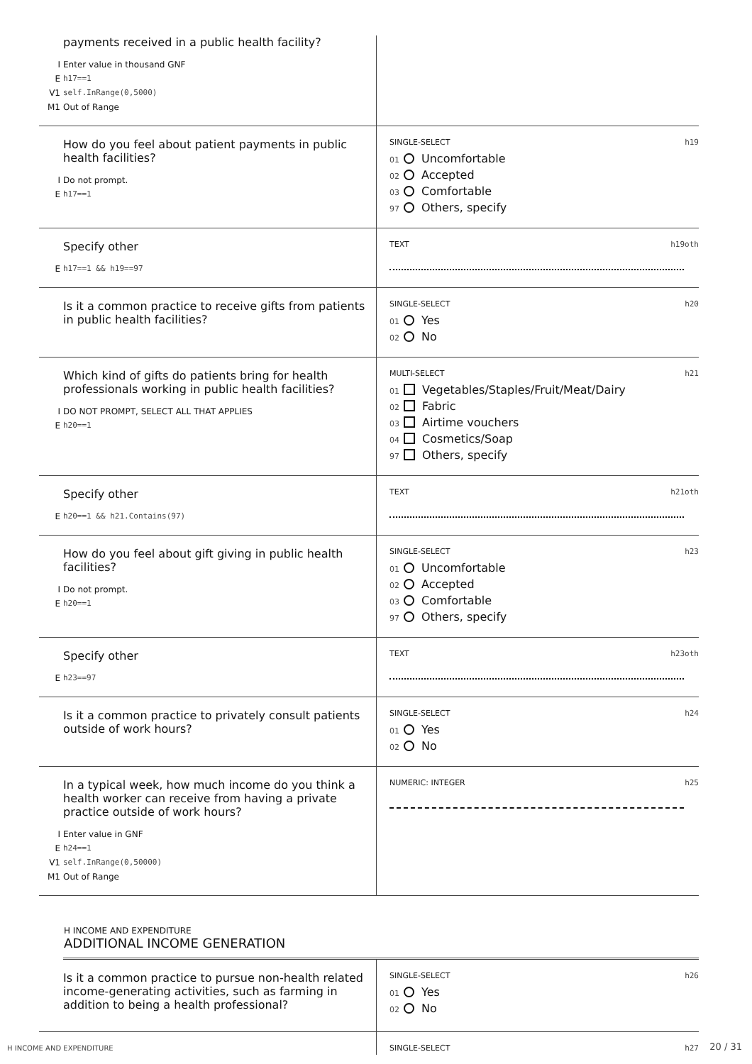payments received in a public health facility?
I Enter value in thousand GNF
Eh17==1
V1 self.InRange(0,5000)
M1 Out of Range
How do you feel about patient payments in public health facilities?
I Do not prompt.
Eh17==1
SINGLE-SELECT h19
01 Uncomfortable
02 Accepted
03 Comfortable
97 Others, specify
Specify other
Eh17==1 && h19==97
TEXT h19oth
Is it a common practice to receive gifts from patients in public health facilities?
SINGLE-SELECT h20
01 Yes
02 No
Which kind of gifts do patients bring for health professionals working in public health facilities?
I DO NOT PROMPT, SELECT ALL THAT APPLIES
Eh20==1
MULTI-SELECT h21
01 Vegetables/Staples/Fruit/Meat/Dairy
02 Fabric
03 Airtime vouchers
04 Cosmetics/Soap
97 Others, specify
Specify other
Eh20==1 && h21.Contains(97)
TEXT h21oth
How do you feel about gift giving in public health facilities?
I Do not prompt.
Eh20==1
SINGLE-SELECT h23
01 Uncomfortable
02 Accepted
03 Comfortable
97 Others, specify
Specify other
Eh23==97
TEXT h23oth
Is it a common practice to privately consult patients outside of work hours?
SINGLE-SELECT h24
01 Yes
02 No
In a typical week, how much income do you think a health worker can receive from having a private practice outside of work hours?
I Enter value in GNF
Eh24==1
V1 self.InRange(0,50000)
M1 Out of Range
NUMERIC: INTEGER h25
H INCOME AND EXPENDITURE
ADDITIONAL INCOME GENERATION
Is it a common practice to pursue non-health related income-generating activities, such as farming in addition to being a health professional?
SINGLE-SELECT h26
01 Yes
02 No
SINGLE-SELECT h27
H INCOME AND EXPENDITURE 20 / 31